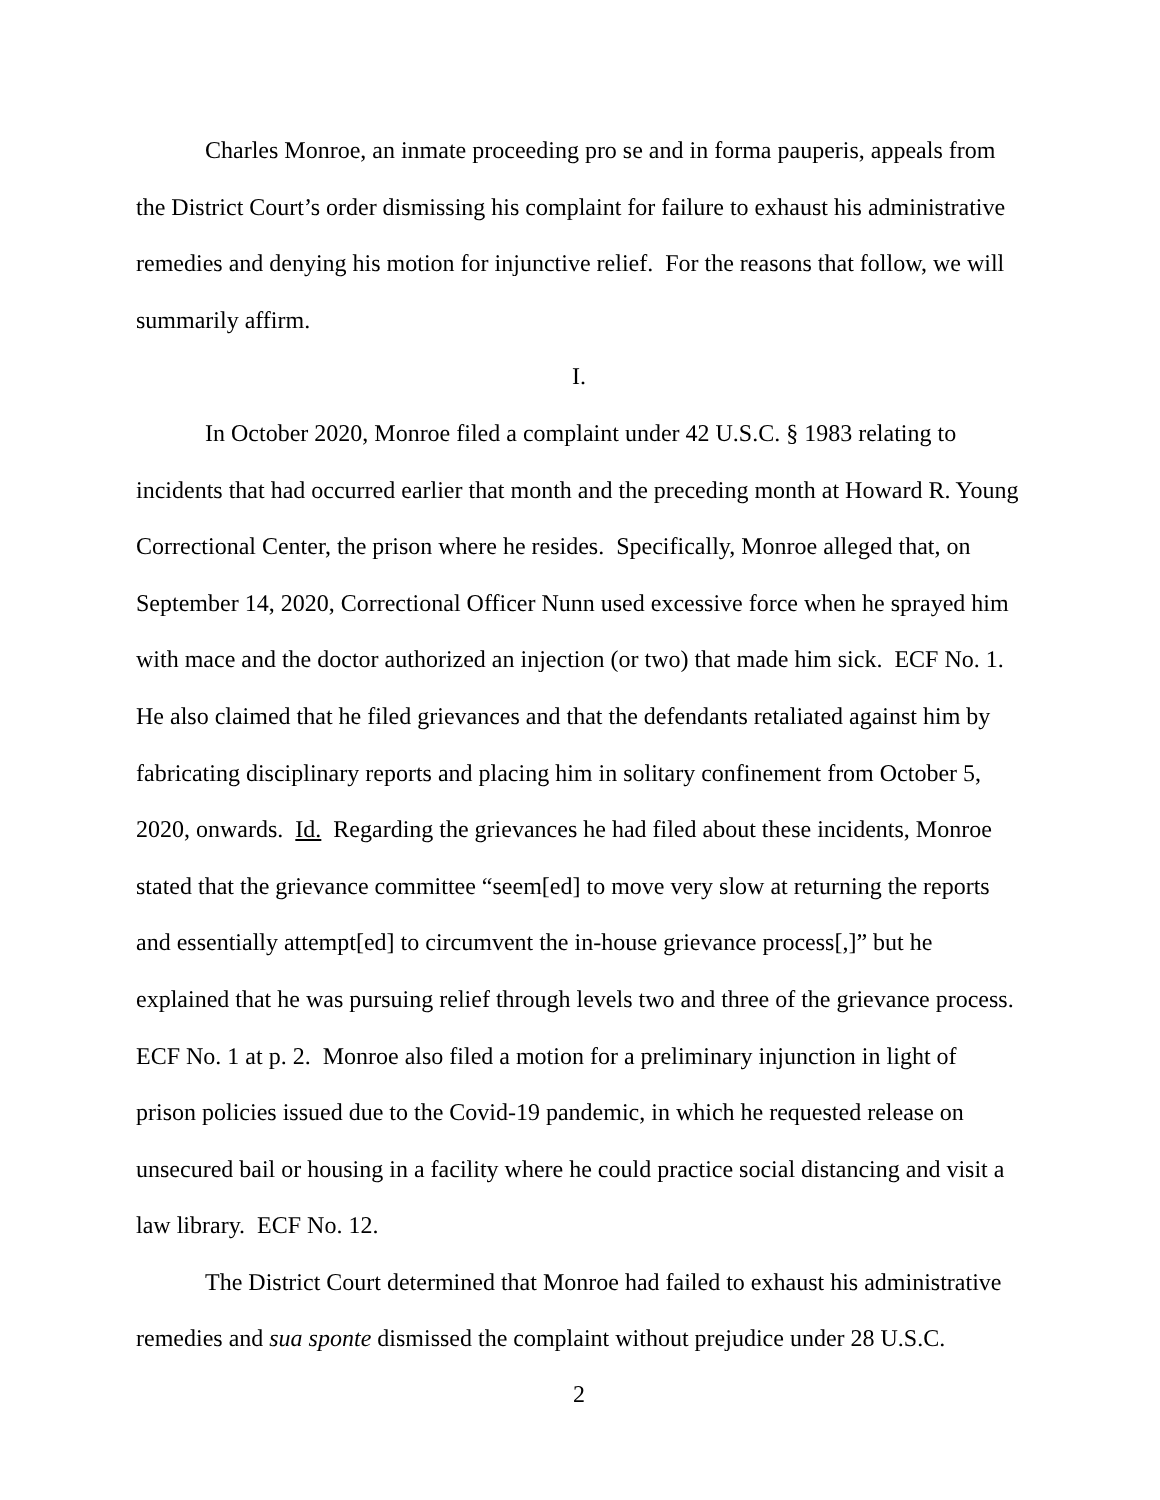Charles Monroe, an inmate proceeding pro se and in forma pauperis, appeals from the District Court’s order dismissing his complaint for failure to exhaust his administrative remedies and denying his motion for injunctive relief. For the reasons that follow, we will summarily affirm.
I.
In October 2020, Monroe filed a complaint under 42 U.S.C. § 1983 relating to incidents that had occurred earlier that month and the preceding month at Howard R. Young Correctional Center, the prison where he resides. Specifically, Monroe alleged that, on September 14, 2020, Correctional Officer Nunn used excessive force when he sprayed him with mace and the doctor authorized an injection (or two) that made him sick. ECF No. 1. He also claimed that he filed grievances and that the defendants retaliated against him by fabricating disciplinary reports and placing him in solitary confinement from October 5, 2020, onwards. Id. Regarding the grievances he had filed about these incidents, Monroe stated that the grievance committee “seem[ed] to move very slow at returning the reports and essentially attempt[ed] to circumvent the in-house grievance process[,]” but he explained that he was pursuing relief through levels two and three of the grievance process. ECF No. 1 at p. 2. Monroe also filed a motion for a preliminary injunction in light of prison policies issued due to the Covid-19 pandemic, in which he requested release on unsecured bail or housing in a facility where he could practice social distancing and visit a law library. ECF No. 12.
The District Court determined that Monroe had failed to exhaust his administrative remedies and sua sponte dismissed the complaint without prejudice under 28 U.S.C.
2